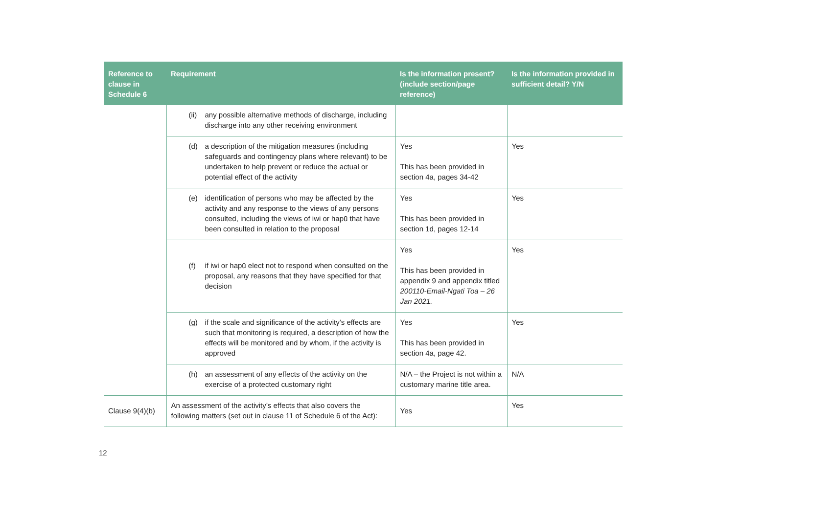| Reference to clause in Schedule 6 | Requirement | Is the information present? (include section/page reference) | Is the information provided in sufficient detail? Y/N |
| --- | --- | --- | --- |
| | (ii) any possible alternative methods of discharge, including discharge into any other receiving environment | | |
| | (d) a description of the mitigation measures (including safeguards and contingency plans where relevant) to be undertaken to help prevent or reduce the actual or potential effect of the activity | Yes This has been provided in section 4a, pages 34-42 | Yes |
| | (e) identification of persons who may be affected by the activity and any response to the views of any persons consulted, including the views of iwi or hapū that have been consulted in relation to the proposal | Yes This has been provided in section 1d, pages 12-14 | Yes |
| | (f) if iwi or hapū elect not to respond when consulted on the proposal, any reasons that they have specified for that decision | Yes This has been provided in appendix 9 and appendix titled 200110-Email-Ngati Toa – 26 Jan 2021. | Yes |
| | (g) if the scale and significance of the activity’s effects are such that monitoring is required, a description of how the effects will be monitored and by whom, if the activity is approved | Yes This has been provided in section 4a, page 42. | Yes |
| | (h) an assessment of any effects of the activity on the exercise of a protected customary right | N/A – the Project is not within a customary marine title area. | N/A |
| Clause 9(4)(b) | An assessment of the activity’s effects that also covers the following matters (set out in clause 11 of Schedule 6 of the Act): | Yes | Yes |
12